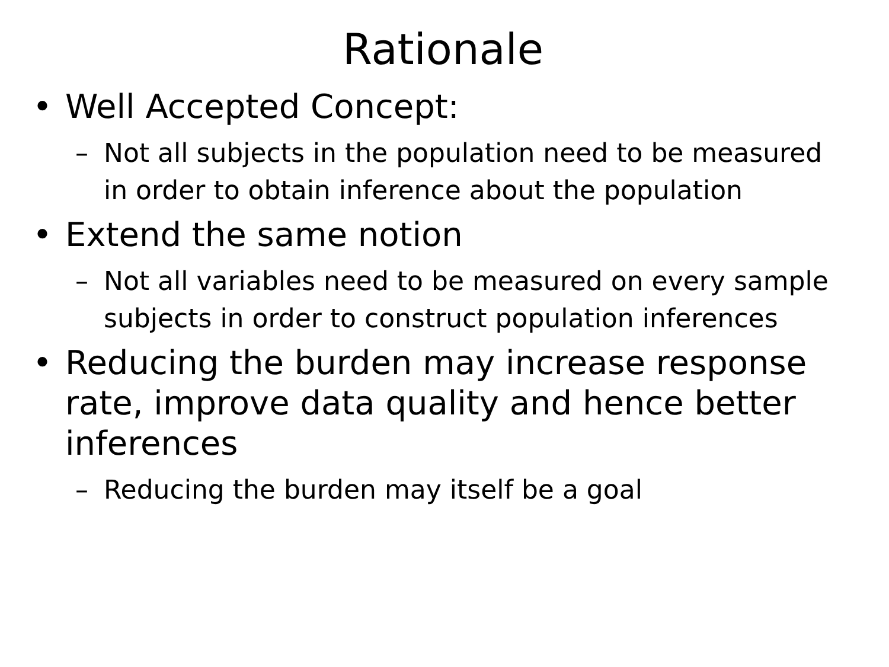Rationale
• Well Accepted Concept:
– Not all subjects in the population need to be measured in order to obtain inference about the population
• Extend the same notion
– Not all variables need to be measured on every sample subjects in order to construct population inferences
• Reducing the burden may increase response rate, improve data quality and hence better inferences
– Reducing the burden may itself be a goal